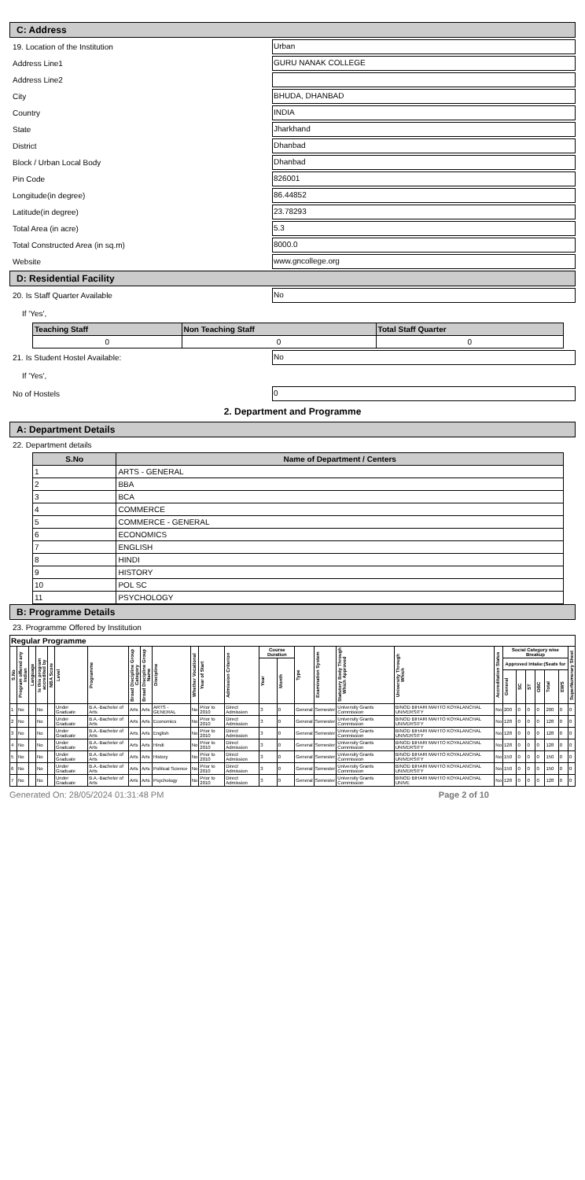C: Address
19. Location of the Institution Urban
Address Line1 GURU NANAK COLLEGE
Address Line2
City BHUDA, DHANBAD
Country INDIA
State Jharkhand
District Dhanbad
Block / Urban Local Body Dhanbad
Pin Code 826001
Longitude(in degree) 86.44852
Latitude(in degree) 23.78293
Total Area (in acre) 5.3
Total Constructed Area (in sq.m) 8000.0
Website www.gncollege.org
D: Residential Facility
20. Is Staff Quarter Available No
If 'Yes',
| Teaching Staff | Non Teaching Staff | Total Staff Quarter |
| --- | --- | --- |
| 0 | 0 | 0 |
21. Is Student Hostel Available: No
If 'Yes',
No of Hostels 0
2. Department and Programme
A: Department Details
22. Department details
| S.No | Name of Department / Centers |
| --- | --- |
| 1 | ARTS - GENERAL |
| 2 | BBA |
| 3 | BCA |
| 4 | COMMERCE |
| 5 | COMMERCE - GENERAL |
| 6 | ECONOMICS |
| 7 | ENGLISH |
| 8 | HINDI |
| 9 | HISTORY |
| 10 | POL SC |
| 11 | PSYCHOLOGY |
B: Programme Details
23. Programme Offered by Institution
| Regular Programme | | | | | | | | | | | | | | | | | | | | | | | | | | |
| S.No | Program offered any Indian | Language | Is this program accredited by | NBA Score | Level | Programme | Broad Discipline Group Category | Broad Discipline Group Name | Discipline | Whether Vocational | Year of Start | Admission Criterion | Course Duration | | Type | Examination System | Statutory Body Through Which Approved | University Through Which | Accreditation Status | Social Category wise Breakup | | | | | | SuperNumerary Sheet |
| | | | | | | | | | | | | | Year | Month | | | | | | Approved Intake:(Seats for | | | | | | |
| | | | | | | | | | | | | | | | | | | | | General | SC | ST | OBC | Total | EWS | |
| 1 | No | | No | | Under Graduate | B.A.-Bachelor of Arts | Arts | Arts | ARTS - GENERAL | No | Prior to 2010 | Direct Admission | 3 | 0 | General | Semester | University Grants Commission | BINOD BIHARI MAHTO KOYALANCHAL UNIVERSITY | No | 200 | 0 | 0 | 0 | 200 | 0 | 0 |
| 2 | No | | No | | Under Graduate | B.A.-Bachelor of Arts | Arts | Arts | Economics | No | Prior to 2010 | Direct Admission | 3 | 0 | General | Semester | University Grants Commission | BINOD BIHARI MAHTO KOYALANCHAL UNIVERSITY | No | 128 | 0 | 0 | 0 | 128 | 0 | 0 |
| 3 | No | | No | | Under Graduate | B.A.-Bachelor of Arts | Arts | Arts | English | No | Prior to 2010 | Direct Admission | 3 | 0 | General | Semester | University Grants Commission | BINOD BIHARI MAHTO KOYALANCHAL UNIVERSITY | No | 128 | 0 | 0 | 0 | 128 | 0 | 0 |
| 4 | No | | No | | Under Graduate | B.A.-Bachelor of Arts | Arts | Arts | Hindi | No | Prior to 2010 | Direct Admission | 3 | 0 | General | Semester | University Grants Commission | BINOD BIHARI MAHTO KOYALANCHAL UNIVERSITY | No | 128 | 0 | 0 | 0 | 128 | 0 | 0 |
| 5 | No | | No | | Under Graduate | B.A.-Bachelor of Arts | Arts | Arts | History | No | Prior to 2010 | Direct Admission | 3 | 0 | General | Semester | University Grants Commission | BINOD BIHARI MAHTO KOYALANCHAL UNIVERSITY | No | 150 | 0 | 0 | 0 | 150 | 0 | 0 |
| 6 | No | | No | | Under Graduate | B.A.-Bachelor of Arts | Arts | Arts | Political Science | No | Prior to 2010 | Direct Admission | 3 | 0 | General | Semester | University Grants Commission | BINOD BIHARI MAHTO KOYALANCHAL UNIVERSITY | No | 150 | 0 | 0 | 0 | 150 | 0 | 0 |
| 7 | No | | No | | Under Graduate | B.A.-Bachelor of Arts | Arts | Arts | Psychology | No | Prior to 2010 | Direct Admission | 3 | 0 | General | Semester | University Grants Commission | BINOD BIHARI MAHTO KOYALANCHAL UNIVE | No | 128 | 0 | 0 | 0 | 128 | 0 | 0 |
Generated On: 28/05/2024 01:31:48 PM Page 2 of 10